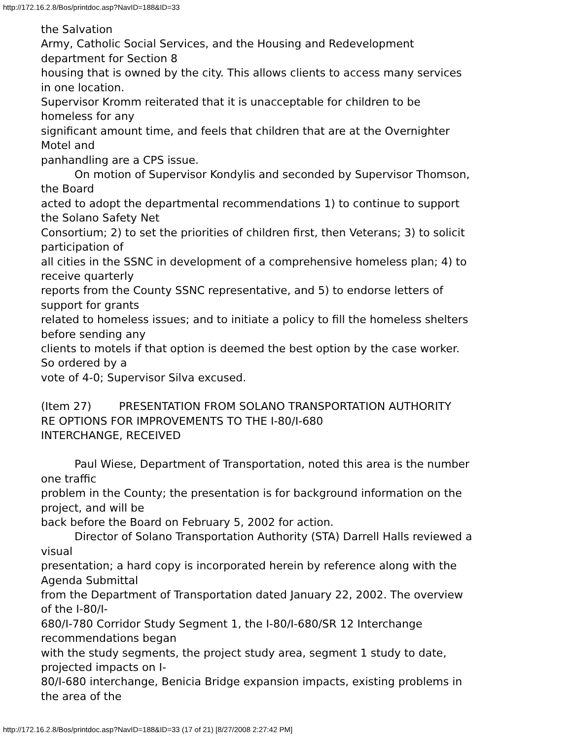http://172.16.2.8/Bos/printdoc.asp?NavID=188&ID=33
the Salvation
Army, Catholic Social Services, and the Housing and Redevelopment
department for Section 8
housing that is owned by the city. This allows clients to access many services
in one location.
Supervisor Kromm reiterated that it is unacceptable for children to be
homeless for any
significant amount time, and feels that children that are at the Overnighter
Motel and
panhandling are a CPS issue.
On motion of Supervisor Kondylis and seconded by Supervisor Thomson,
the Board
acted to adopt the departmental recommendations 1) to continue to support
the Solano Safety Net
Consortium; 2) to set the priorities of children first, then Veterans; 3) to solicit
participation of
all cities in the SSNC in development of a comprehensive homeless plan; 4) to
receive quarterly
reports from the County SSNC representative, and 5) to endorse letters of
support for grants
related to homeless issues; and to initiate a policy to fill the homeless shelters
before sending any
clients to motels if that option is deemed the best option by the case worker.
So ordered by a
vote of 4-0; Supervisor Silva excused.
(Item 27) PRESENTATION FROM SOLANO TRANSPORTATION AUTHORITY
RE OPTIONS FOR IMPROVEMENTS TO THE I-80/I-680
INTERCHANGE, RECEIVED
Paul Wiese, Department of Transportation, noted this area is the number
one traffic
problem in the County; the presentation is for background information on the
project, and will be
back before the Board on February 5, 2002 for action.
Director of Solano Transportation Authority (STA) Darrell Halls reviewed a
visual
presentation; a hard copy is incorporated herein by reference along with the
Agenda Submittal
from the Department of Transportation dated January 22, 2002. The overview
of the I-80/I-
680/I-780 Corridor Study Segment 1, the I-80/I-680/SR 12 Interchange
recommendations began
with the study segments, the project study area, segment 1 study to date,
projected impacts on I-
80/I-680 interchange, Benicia Bridge expansion impacts, existing problems in
the area of the
http://172.16.2.8/Bos/printdoc.asp?NavID=188&ID=33 (17 of 21) [8/27/2008 2:27:42 PM]